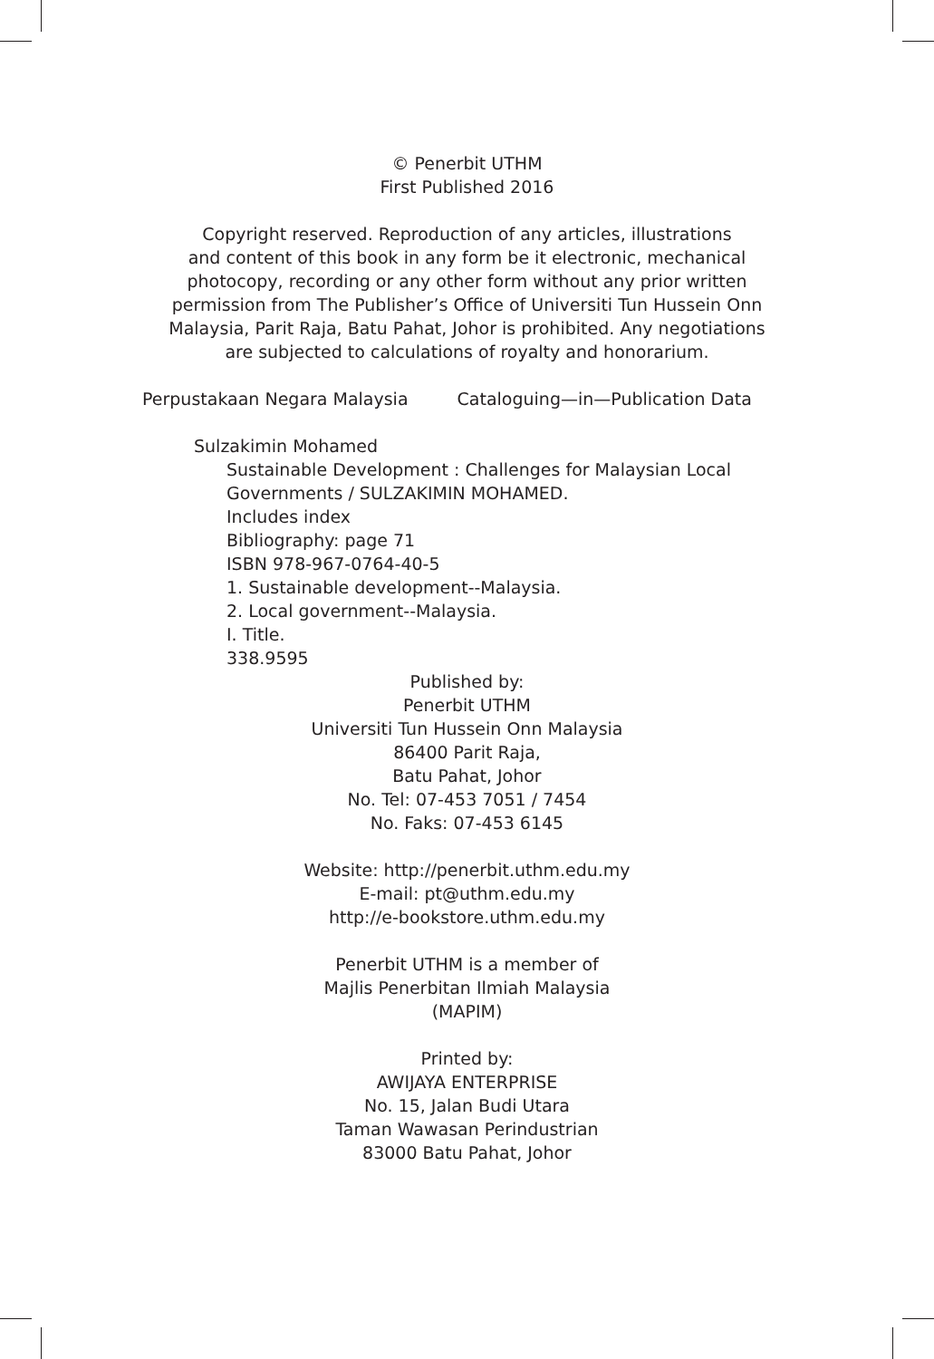© Penerbit UTHM
First Published 2016
Copyright reserved. Reproduction of any articles, illustrations
and content of this book in any form be it electronic, mechanical
photocopy, recording or any other form without any prior written
permission from The Publisher’s Office of Universiti Tun Hussein Onn
Malaysia, Parit Raja, Batu Pahat, Johor is prohibited. Any negotiations
are subjected to calculations of royalty and honorarium.
Perpustakaan Negara Malaysia Cataloguing—in—Publication Data
Sulzakimin Mohamed
Sustainable Development : Challenges for Malaysian Local
Governments / SULZAKIMIN MOHAMED.
Includes index
Bibliography: page 71
ISBN 978-967-0764-40-5
1. Sustainable development--Malaysia.
2. Local government--Malaysia.
I. Title.
338.9595
Published by:
Penerbit UTHM
Universiti Tun Hussein Onn Malaysia
86400 Parit Raja,
Batu Pahat, Johor
No. Tel: 07-453 7051 / 7454
No. Faks: 07-453 6145
Website: http://penerbit.uthm.edu.my
E-mail: pt@uthm.edu.my
http://e-bookstore.uthm.edu.my
Penerbit UTHM is a member of
Majlis Penerbitan Ilmiah Malaysia
(MAPIM)
Printed by:
AWIJAYA ENTERPRISE
No. 15, Jalan Budi Utara
Taman Wawasan Perindustrian
83000 Batu Pahat, Johor